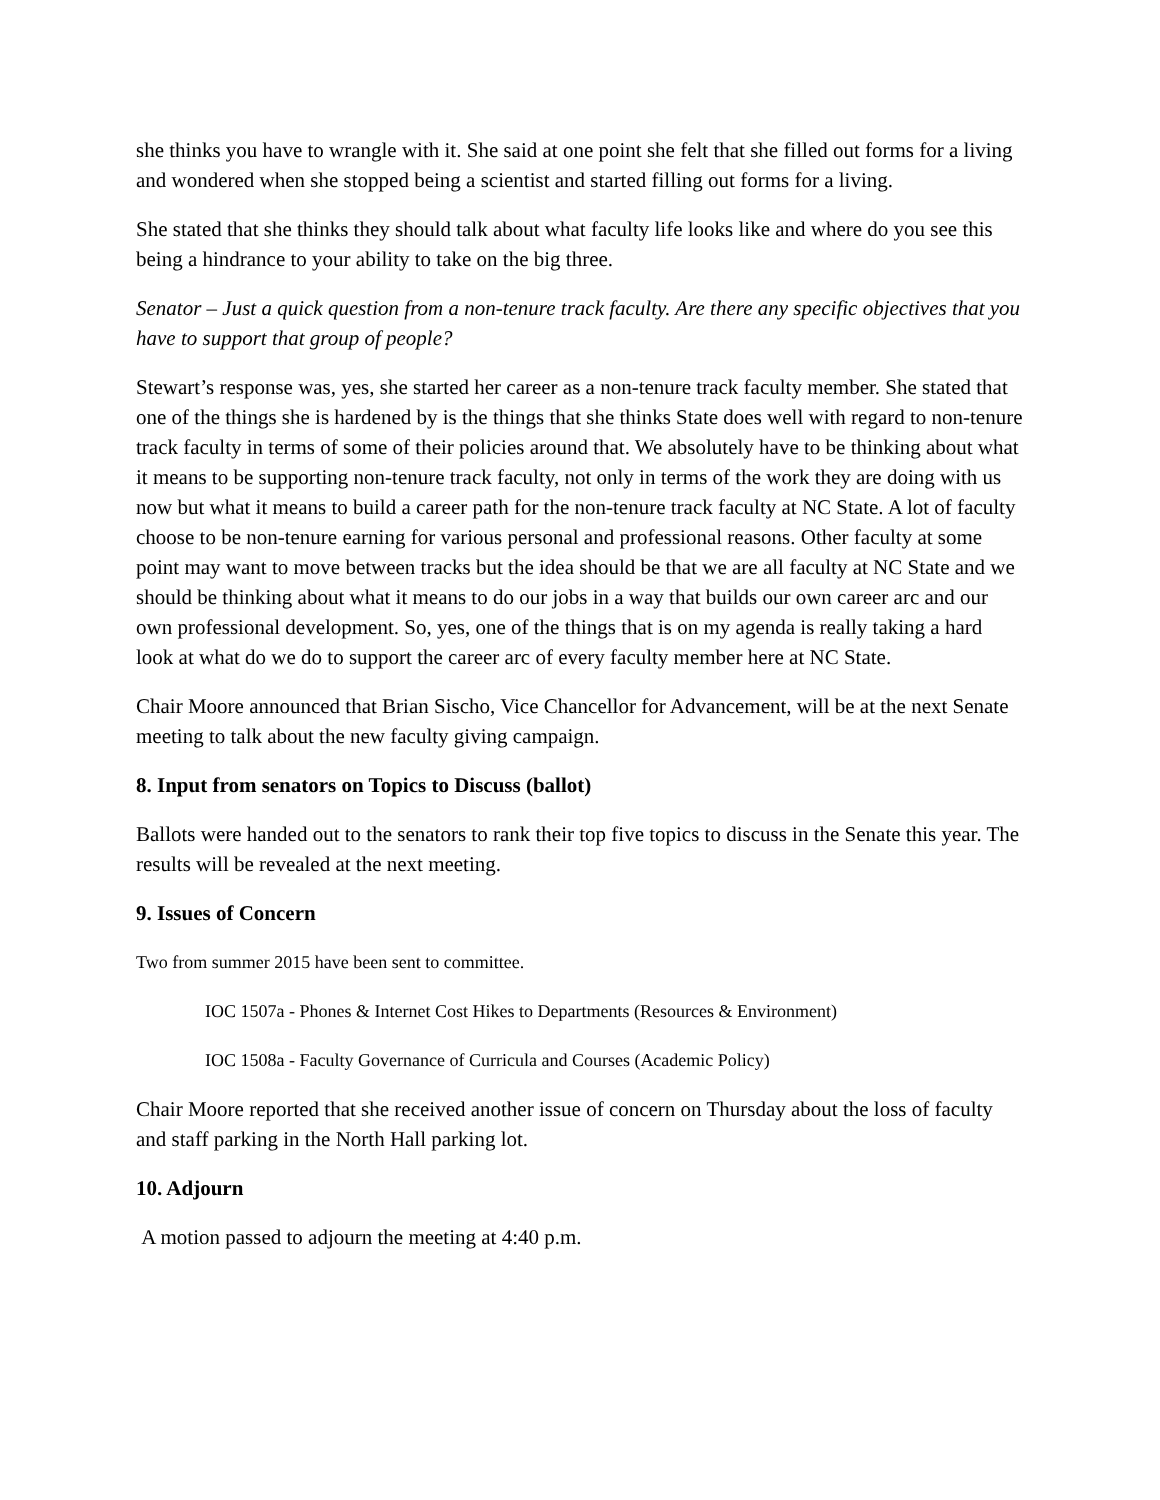she thinks you have to wrangle with it. She said at one point she felt that she filled out forms for a living and wondered when she stopped being a scientist and started filling out forms for a living.
She stated that she thinks they should talk about what faculty life looks like and where do you see this being a hindrance to your ability to take on the big three.
Senator – Just a quick question from a non-tenure track faculty. Are there any specific objectives that you have to support that group of people?
Stewart’s response was, yes, she started her career as a non-tenure track faculty member. She stated that one of the things she is hardened by is the things that she thinks State does well with regard to non-tenure track faculty in terms of some of their policies around that. We absolutely have to be thinking about what it means to be supporting non-tenure track faculty, not only in terms of the work they are doing with us now but what it means to build a career path for the non-tenure track faculty at NC State. A lot of faculty choose to be non-tenure earning for various personal and professional reasons. Other faculty at some point may want to move between tracks but the idea should be that we are all faculty at NC State and we should be thinking about what it means to do our jobs in a way that builds our own career arc and our own professional development. So, yes, one of the things that is on my agenda is really taking a hard look at what do we do to support the career arc of every faculty member here at NC State.
Chair Moore announced that Brian Sischo, Vice Chancellor for Advancement, will be at the next Senate meeting to talk about the new faculty giving campaign.
8. Input from senators on Topics to Discuss (ballot)
Ballots were handed out to the senators to rank their top five topics to discuss in the Senate this year. The results will be revealed at the next meeting.
9. Issues of Concern
Two from summer 2015 have been sent to committee.
IOC 1507a - Phones & Internet Cost Hikes to Departments (Resources & Environment)
IOC 1508a - Faculty Governance of Curricula and Courses (Academic Policy)
Chair Moore reported that she received another issue of concern on Thursday about the loss of faculty and staff parking in the North Hall parking lot.
10. Adjourn
A motion passed to adjourn the meeting at 4:40 p.m.